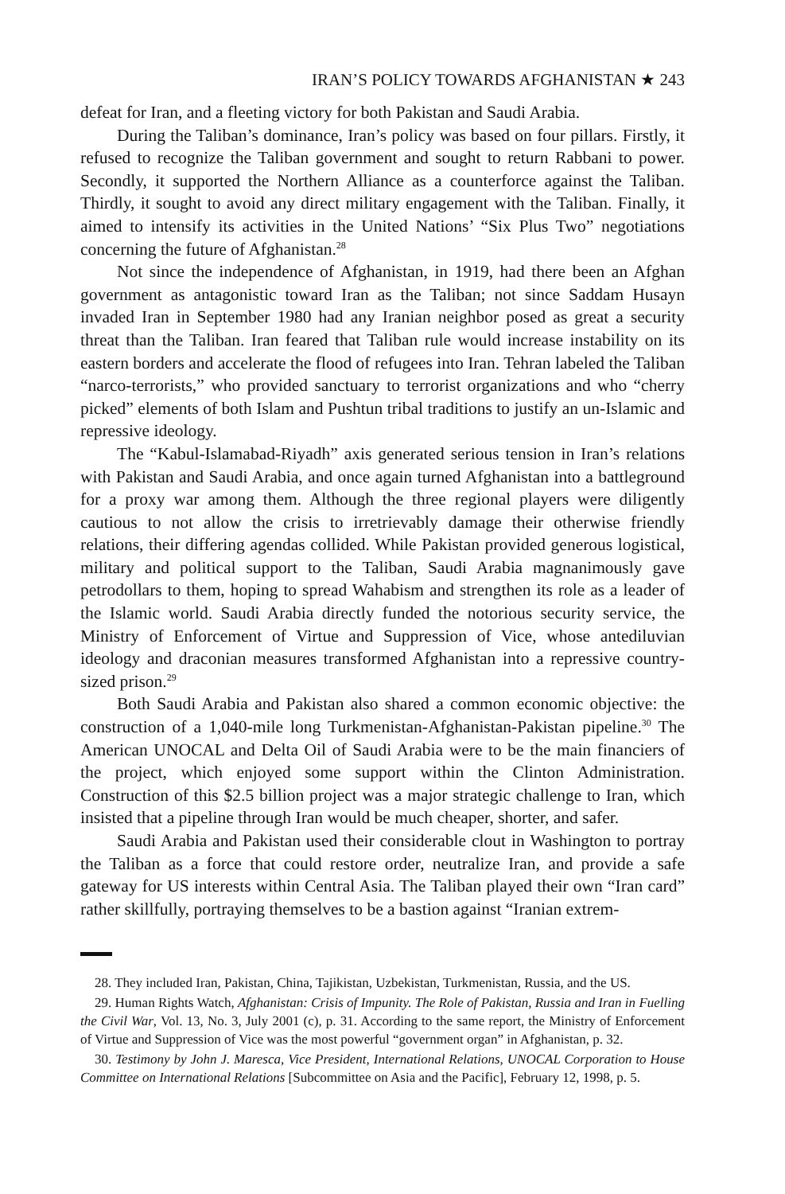IRAN’S POLICY TOWARDS AFGHANISTAN ★ 243
defeat for Iran, and a fleeting victory for both Pakistan and Saudi Arabia.
During the Taliban’s dominance, Iran’s policy was based on four pillars. Firstly, it refused to recognize the Taliban government and sought to return Rabbani to power. Secondly, it supported the Northern Alliance as a counterforce against the Taliban. Thirdly, it sought to avoid any direct military engagement with the Taliban. Finally, it aimed to intensify its activities in the United Nations’ “Six Plus Two” negotiations concerning the future of Afghanistan.<sup>28</sup>
Not since the independence of Afghanistan, in 1919, had there been an Afghan government as antagonistic toward Iran as the Taliban; not since Saddam Husayn invaded Iran in September 1980 had any Iranian neighbor posed as great a security threat than the Taliban. Iran feared that Taliban rule would increase instability on its eastern borders and accelerate the flood of refugees into Iran. Tehran labeled the Taliban “narco-terrorists,” who provided sanctuary to terrorist organizations and who “cherry picked” elements of both Islam and Pushtun tribal traditions to justify an un-Islamic and repressive ideology.
The “Kabul-Islamabad-Riyadh” axis generated serious tension in Iran’s relations with Pakistan and Saudi Arabia, and once again turned Afghanistan into a battleground for a proxy war among them. Although the three regional players were diligently cautious to not allow the crisis to irretrievably damage their otherwise friendly relations, their differing agendas collided. While Pakistan provided generous logistical, military and political support to the Taliban, Saudi Arabia magnanimously gave petrodollars to them, hoping to spread Wahabism and strengthen its role as a leader of the Islamic world. Saudi Arabia directly funded the notorious security service, the Ministry of Enforcement of Virtue and Suppression of Vice, whose antediluvian ideology and draconian measures transformed Afghanistan into a repressive country-sized prison.<sup>29</sup>
Both Saudi Arabia and Pakistan also shared a common economic objective: the construction of a 1,040-mile long Turkmenistan-Afghanistan-Pakistan pipeline.<sup>30</sup> The American UNOCAL and Delta Oil of Saudi Arabia were to be the main financiers of the project, which enjoyed some support within the Clinton Administration. Construction of this $2.5 billion project was a major strategic challenge to Iran, which insisted that a pipeline through Iran would be much cheaper, shorter, and safer.
Saudi Arabia and Pakistan used their considerable clout in Washington to portray the Taliban as a force that could restore order, neutralize Iran, and provide a safe gateway for US interests within Central Asia. The Taliban played their own “Iran card” rather skillfully, portraying themselves to be a bastion against “Iranian extrem-
28. They included Iran, Pakistan, China, Tajikistan, Uzbekistan, Turkmenistan, Russia, and the US.
29. Human Rights Watch, Afghanistan: Crisis of Impunity. The Role of Pakistan, Russia and Iran in Fuelling the Civil War, Vol. 13, No. 3, July 2001 (c), p. 31. According to the same report, the Ministry of Enforcement of Virtue and Suppression of Vice was the most powerful “government organ” in Afghanistan, p. 32.
30. Testimony by John J. Maresca, Vice President, International Relations, UNOCAL Corporation to House Committee on International Relations [Subcommittee on Asia and the Pacific], February 12, 1998, p. 5.